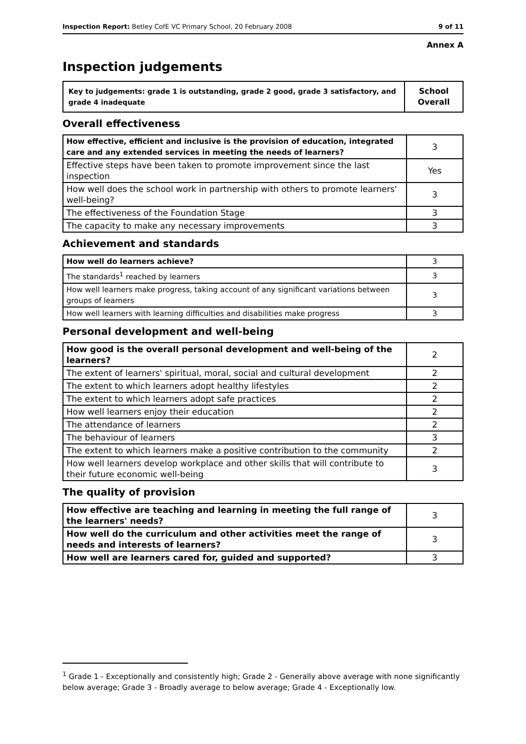Inspection Report: Betley CofE VC Primary School, 20 February 2008 9 of 11
Annex A
Inspection judgements
| Key to judgements: grade 1 is outstanding, grade 2 good, grade 3 satisfactory, and grade 4 inadequate | School Overall |
Overall effectiveness
| How effective, efficient and inclusive is the provision of education, integrated care and any extended services in meeting the needs of learners? | 3 |
| Effective steps have been taken to promote improvement since the last inspection | Yes |
| How well does the school work in partnership with others to promote learners' well-being? | 3 |
| The effectiveness of the Foundation Stage | 3 |
| The capacity to make any necessary improvements | 3 |
Achievement and standards
| How well do learners achieve? | 3 |
| The standards<sup>1</sup> reached by learners | 3 |
| How well learners make progress, taking account of any significant variations between groups of learners | 3 |
| How well learners with learning difficulties and disabilities make progress | 3 |
Personal development and well-being
| How good is the overall personal development and well-being of the learners? | 2 |
| The extent of learners' spiritual, moral, social and cultural development | 2 |
| The extent to which learners adopt healthy lifestyles | 2 |
| The extent to which learners adopt safe practices | 2 |
| How well learners enjoy their education | 2 |
| The attendance of learners | 2 |
| The behaviour of learners | 3 |
| The extent to which learners make a positive contribution to the community | 2 |
| How well learners develop workplace and other skills that will contribute to their future economic well-being | 3 |
The quality of provision
| How effective are teaching and learning in meeting the full range of the learners' needs? | 3 |
| How well do the curriculum and other activities meet the range of needs and interests of learners? | 3 |
| How well are learners cared for, guided and supported? | 3 |
<sup>1</sup> Grade 1 - Exceptionally and consistently high; Grade 2 - Generally above average with none significantly below average; Grade 3 - Broadly average to below average; Grade 4 - Exceptionally low.